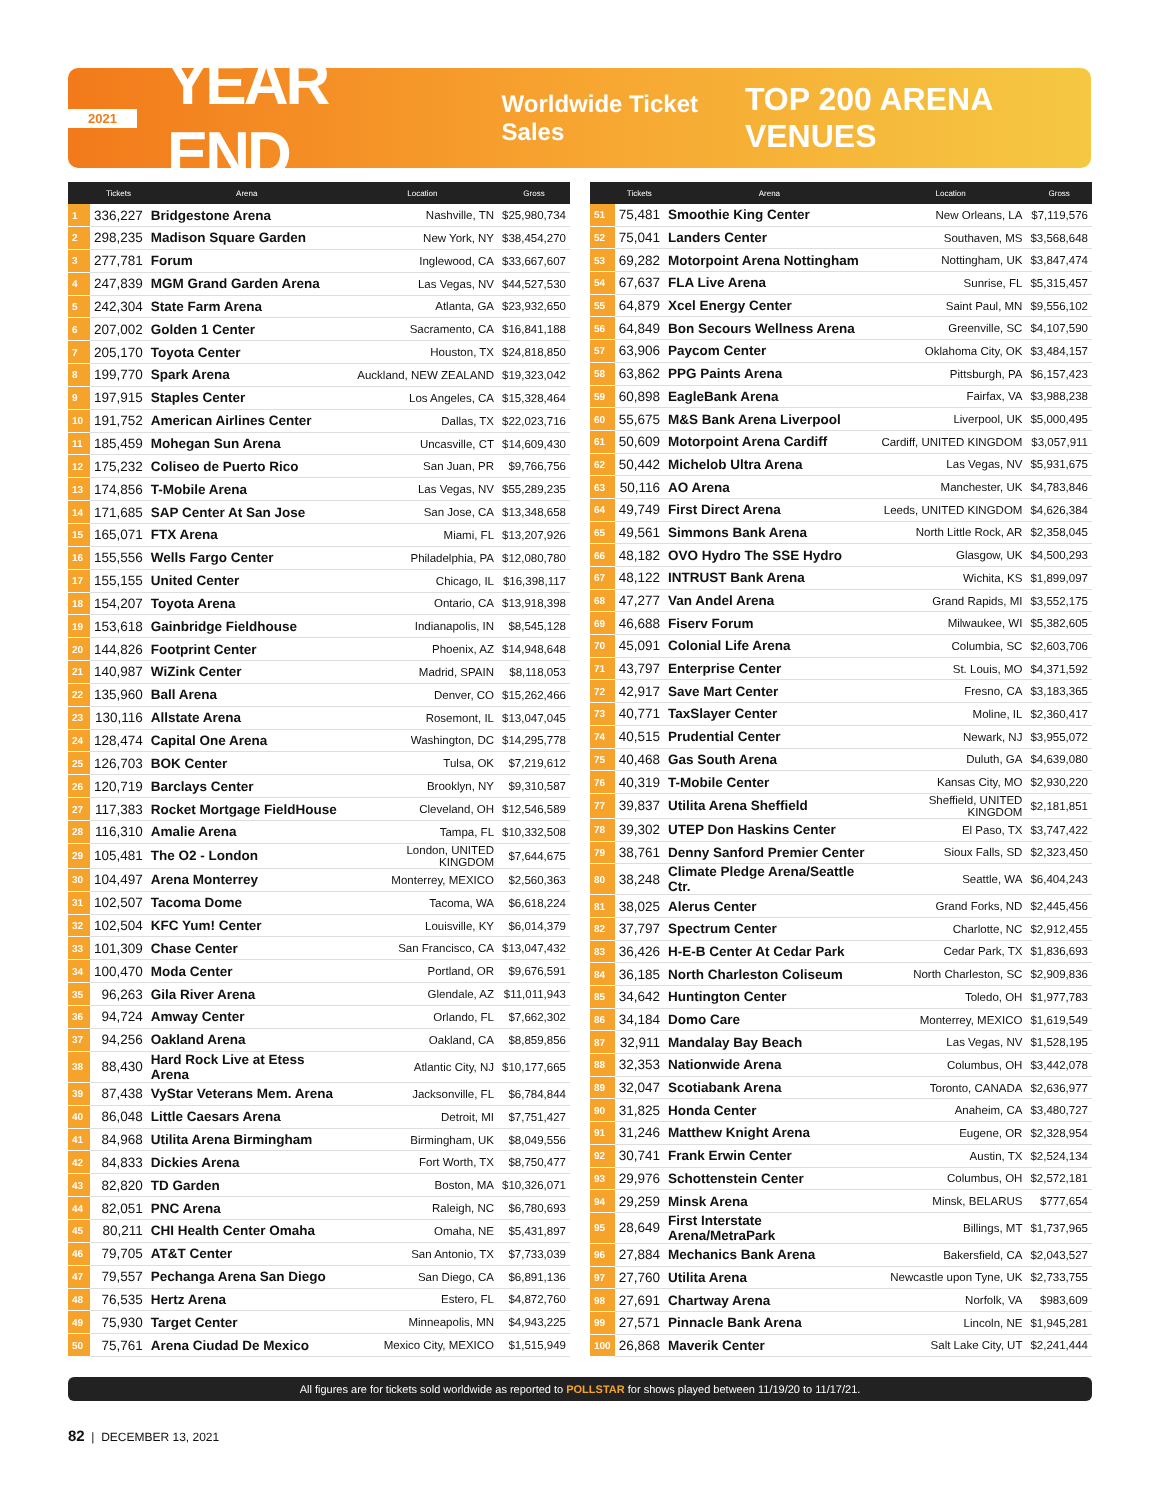2021 YEAR END Worldwide Ticket Sales TOP 200 ARENA VENUES
| | Tickets | Arena | Location | Gross |
| --- | --- | --- | --- | --- |
| 1 | 336,227 | Bridgestone Arena | Nashville, TN | $25,980,734 |
| 2 | 298,235 | Madison Square Garden | New York, NY | $38,454,270 |
| 3 | 277,781 | Forum | Inglewood, CA | $33,667,607 |
| 4 | 247,839 | MGM Grand Garden Arena | Las Vegas, NV | $44,527,530 |
| 5 | 242,304 | State Farm Arena | Atlanta, GA | $23,932,650 |
| 6 | 207,002 | Golden 1 Center | Sacramento, CA | $16,841,188 |
| 7 | 205,170 | Toyota Center | Houston, TX | $24,818,850 |
| 8 | 199,770 | Spark Arena | Auckland, NEW ZEALAND | $19,323,042 |
| 9 | 197,915 | Staples Center | Los Angeles, CA | $15,328,464 |
| 10 | 191,752 | American Airlines Center | Dallas, TX | $22,023,716 |
| 11 | 185,459 | Mohegan Sun Arena | Uncasville, CT | $14,609,430 |
| 12 | 175,232 | Coliseo de Puerto Rico | San Juan, PR | $9,766,756 |
| 13 | 174,856 | T-Mobile Arena | Las Vegas, NV | $55,289,235 |
| 14 | 171,685 | SAP Center At San Jose | San Jose, CA | $13,348,658 |
| 15 | 165,071 | FTX Arena | Miami, FL | $13,207,926 |
| 16 | 155,556 | Wells Fargo Center | Philadelphia, PA | $12,080,780 |
| 17 | 155,155 | United Center | Chicago, IL | $16,398,117 |
| 18 | 154,207 | Toyota Arena | Ontario, CA | $13,918,398 |
| 19 | 153,618 | Gainbridge Fieldhouse | Indianapolis, IN | $8,545,128 |
| 20 | 144,826 | Footprint Center | Phoenix, AZ | $14,948,648 |
| 21 | 140,987 | WiZink Center | Madrid, SPAIN | $8,118,053 |
| 22 | 135,960 | Ball Arena | Denver, CO | $15,262,466 |
| 23 | 130,116 | Allstate Arena | Rosemont, IL | $13,047,045 |
| 24 | 128,474 | Capital One Arena | Washington, DC | $14,295,778 |
| 25 | 126,703 | BOK Center | Tulsa, OK | $7,219,612 |
| 26 | 120,719 | Barclays Center | Brooklyn, NY | $9,310,587 |
| 27 | 117,383 | Rocket Mortgage FieldHouse | Cleveland, OH | $12,546,589 |
| 28 | 116,310 | Amalie Arena | Tampa, FL | $10,332,508 |
| 29 | 105,481 | The O2 - London | London, UNITED KINGDOM | $7,644,675 |
| 30 | 104,497 | Arena Monterrey | Monterrey, MEXICO | $2,560,363 |
| 31 | 102,507 | Tacoma Dome | Tacoma, WA | $6,618,224 |
| 32 | 102,504 | KFC Yum! Center | Louisville, KY | $6,014,379 |
| 33 | 101,309 | Chase Center | San Francisco, CA | $13,047,432 |
| 34 | 100,470 | Moda Center | Portland, OR | $9,676,591 |
| 35 | 96,263 | Gila River Arena | Glendale, AZ | $11,011,943 |
| 36 | 94,724 | Amway Center | Orlando, FL | $7,662,302 |
| 37 | 94,256 | Oakland Arena | Oakland, CA | $8,859,856 |
| 38 | 88,430 | Hard Rock Live at Etess Arena | Atlantic City, NJ | $10,177,665 |
| 39 | 87,438 | VyStar Veterans Mem. Arena | Jacksonville, FL | $6,784,844 |
| 40 | 86,048 | Little Caesars Arena | Detroit, MI | $7,751,427 |
| 41 | 84,968 | Utilita Arena Birmingham | Birmingham, UK | $8,049,556 |
| 42 | 84,833 | Dickies Arena | Fort Worth, TX | $8,750,477 |
| 43 | 82,820 | TD Garden | Boston, MA | $10,326,071 |
| 44 | 82,051 | PNC Arena | Raleigh, NC | $6,780,693 |
| 45 | 80,211 | CHI Health Center Omaha | Omaha, NE | $5,431,897 |
| 46 | 79,705 | AT&T Center | San Antonio, TX | $7,733,039 |
| 47 | 79,557 | Pechanga Arena San Diego | San Diego, CA | $6,891,136 |
| 48 | 76,535 | Hertz Arena | Estero, FL | $4,872,760 |
| 49 | 75,930 | Target Center | Minneapolis, MN | $4,943,225 |
| 50 | 75,761 | Arena Ciudad De Mexico | Mexico City, MEXICO | $1,515,949 |
| | Tickets | Arena | Location | Gross |
| --- | --- | --- | --- | --- |
| 51 | 75,481 | Smoothie King Center | New Orleans, LA | $7,119,576 |
| 52 | 75,041 | Landers Center | Southaven, MS | $3,568,648 |
| 53 | 69,282 | Motorpoint Arena Nottingham | Nottingham, UK | $3,847,474 |
| 54 | 67,637 | FLA Live Arena | Sunrise, FL | $5,315,457 |
| 55 | 64,879 | Xcel Energy Center | Saint Paul, MN | $9,556,102 |
| 56 | 64,849 | Bon Secours Wellness Arena | Greenville, SC | $4,107,590 |
| 57 | 63,906 | Paycom Center | Oklahoma City, OK | $3,484,157 |
| 58 | 63,862 | PPG Paints Arena | Pittsburgh, PA | $6,157,423 |
| 59 | 60,898 | EagleBank Arena | Fairfax, VA | $3,988,238 |
| 60 | 55,675 | M&S Bank Arena Liverpool | Liverpool, UK | $5,000,495 |
| 61 | 50,609 | Motorpoint Arena Cardiff | Cardiff, UNITED KINGDOM | $3,057,911 |
| 62 | 50,442 | Michelob Ultra Arena | Las Vegas, NV | $5,931,675 |
| 63 | 50,116 | AO Arena | Manchester, UK | $4,783,846 |
| 64 | 49,749 | First Direct Arena | Leeds, UNITED KINGDOM | $4,626,384 |
| 65 | 49,561 | Simmons Bank Arena | North Little Rock, AR | $2,358,045 |
| 66 | 48,182 | OVO Hydro The SSE Hydro | Glasgow, UK | $4,500,293 |
| 67 | 48,122 | INTRUST Bank Arena | Wichita, KS | $1,899,097 |
| 68 | 47,277 | Van Andel Arena | Grand Rapids, MI | $3,552,175 |
| 69 | 46,688 | Fiserv Forum | Milwaukee, WI | $5,382,605 |
| 70 | 45,091 | Colonial Life Arena | Columbia, SC | $2,603,706 |
| 71 | 43,797 | Enterprise Center | St. Louis, MO | $4,371,592 |
| 72 | 42,917 | Save Mart Center | Fresno, CA | $3,183,365 |
| 73 | 40,771 | TaxSlayer Center | Moline, IL | $2,360,417 |
| 74 | 40,515 | Prudential Center | Newark, NJ | $3,955,072 |
| 75 | 40,468 | Gas South Arena | Duluth, GA | $4,639,080 |
| 76 | 40,319 | T-Mobile Center | Kansas City, MO | $2,930,220 |
| 77 | 39,837 | Utilita Arena Sheffield | Sheffield, UNITED KINGDOM | $2,181,851 |
| 78 | 39,302 | UTEP Don Haskins Center | El Paso, TX | $3,747,422 |
| 79 | 38,761 | Denny Sanford Premier Center | Sioux Falls, SD | $2,323,450 |
| 80 | 38,248 | Climate Pledge Arena/Seattle Ctr. | Seattle, WA | $6,404,243 |
| 81 | 38,025 | Alerus Center | Grand Forks, ND | $2,445,456 |
| 82 | 37,797 | Spectrum Center | Charlotte, NC | $2,912,455 |
| 83 | 36,426 | H-E-B Center At Cedar Park | Cedar Park, TX | $1,836,693 |
| 84 | 36,185 | North Charleston Coliseum | North Charleston, SC | $2,909,836 |
| 85 | 34,642 | Huntington Center | Toledo, OH | $1,977,783 |
| 86 | 34,184 | Domo Care | Monterrey, MEXICO | $1,619,549 |
| 87 | 32,911 | Mandalay Bay Beach | Las Vegas, NV | $1,528,195 |
| 88 | 32,353 | Nationwide Arena | Columbus, OH | $3,442,078 |
| 89 | 32,047 | Scotiabank Arena | Toronto, CANADA | $2,636,977 |
| 90 | 31,825 | Honda Center | Anaheim, CA | $3,480,727 |
| 91 | 31,246 | Matthew Knight Arena | Eugene, OR | $2,328,954 |
| 92 | 30,741 | Frank Erwin Center | Austin, TX | $2,524,134 |
| 93 | 29,976 | Schottenstein Center | Columbus, OH | $2,572,181 |
| 94 | 29,259 | Minsk Arena | Minsk, BELARUS | $777,654 |
| 95 | 28,649 | First Interstate Arena/MetraPark | Billings, MT | $1,737,965 |
| 96 | 27,884 | Mechanics Bank Arena | Bakersfield, CA | $2,043,527 |
| 97 | 27,760 | Utilita Arena | Newcastle upon Tyne, UK | $2,733,755 |
| 98 | 27,691 | Chartway Arena | Norfolk, VA | $983,609 |
| 99 | 27,571 | Pinnacle Bank Arena | Lincoln, NE | $1,945,281 |
| 100 | 26,868 | Maverik Center | Salt Lake City, UT | $2,241,444 |
All figures are for tickets sold worldwide as reported to POLLSTAR for shows played between 11/19/20 to 11/17/21.
82 | DECEMBER 13, 2021